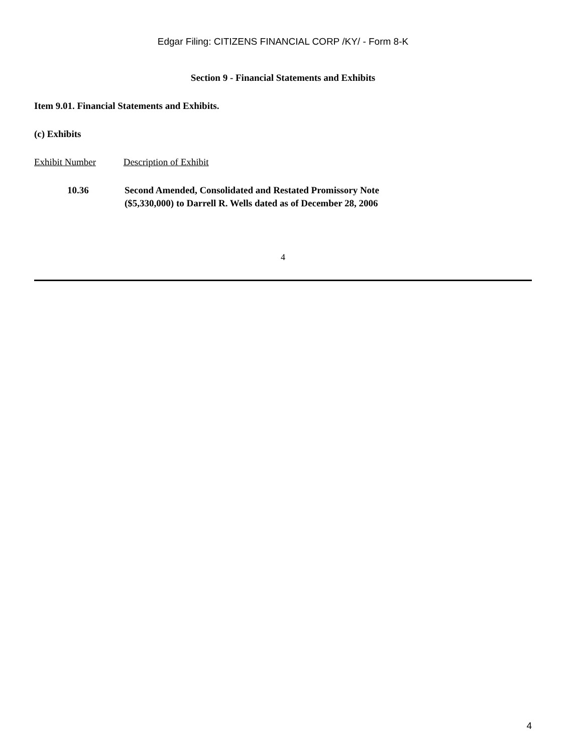Edgar Filing: CITIZENS FINANCIAL CORP /KY/ - Form 8-K
Section 9 - Financial Statements and Exhibits
Item 9.01. Financial Statements and Exhibits.
(c) Exhibits
Exhibit Number Description of Exhibit
10.36 Second Amended, Consolidated and Restated Promissory Note
($5,330,000) to Darrell R. Wells dated as of December 28, 2006
4
4